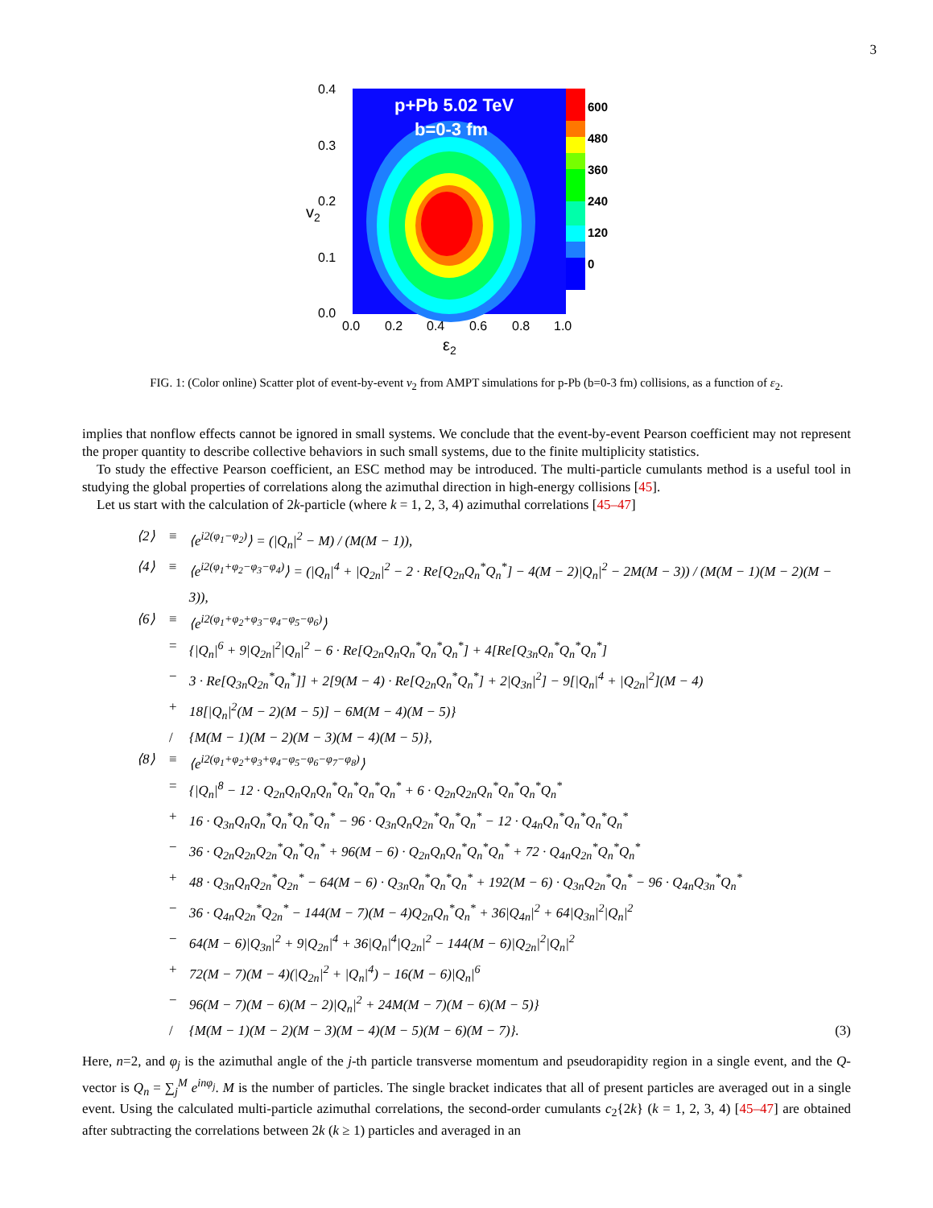3
p+Pb 5.02 TeV
b=0-3 fm
600
480
360
240
120
0
0.4
0.3
0.2
0.1
0.0
0.0
0.2
0.4
0.6
0.8
1.0
v2
ε2
FIG. 1: (Color online) Scatter plot of event-by-event v<sub>2</sub> from AMPT simulations for p-Pb (b=0-3 fm) collisions, as a function of ε<sub>2</sub>.
implies that nonflow effects cannot be ignored in small systems. We conclude that the event-by-event Pearson coefficient may not represent the proper quantity to describe collective behaviors in such small systems, due to the finite multiplicity statistics.
To study the effective Pearson coefficient, an ESC method may be introduced. The multi-particle cumulants method is a useful tool in studying the global properties of correlations along the azimuthal direction in high-energy collisions [45].
Let us start with the calculation of 2k-particle (where k = 1, 2, 3, 4) azimuthal correlations [45–47]
⟨2⟩ ≡ ⟨e<sup>i2(φ<sub>1</sub>−φ<sub>2</sub>)</sup>⟩ = (|Q<sub>n</sub>|<sup>2</sup> − M) / (M(M − 1)),
⟨4⟩ ≡ ⟨e<sup>i2(φ<sub>1</sub>+φ<sub>2</sub>−φ<sub>3</sub>−φ<sub>4</sub>)</sup>⟩ = (|Q<sub>n</sub>|<sup>4</sup> + |Q<sub>2n</sub>|<sup>2</sup> − 2 · Re[Q<sub>2n</sub>Q<sub>n</sub><sup>*</sup>Q<sub>n</sub><sup>*</sup>] − 4(M − 2)|Q<sub>n</sub>|<sup>2</sup> − 2M(M − 3)) / (M(M − 1)(M − 2)(M − 3)),
⟨6⟩ ≡ ⟨e<sup>i2(φ<sub>1</sub>+φ<sub>2</sub>+φ<sub>3</sub>−φ<sub>4</sub>−φ<sub>5</sub>−φ<sub>6</sub>)</sup>⟩
= {|Q<sub>n</sub>|<sup>6</sup> + 9|Q<sub>2n</sub>|<sup>2</sup>|Q<sub>n</sub>|<sup>2</sup> − 6 · Re[Q<sub>2n</sub>Q<sub>n</sub>Q<sub>n</sub><sup>*</sup>Q<sub>n</sub><sup>*</sup>Q<sub>n</sub><sup>*</sup>] + 4[Re[Q<sub>3n</sub>Q<sub>n</sub><sup>*</sup>Q<sub>n</sub><sup>*</sup>Q<sub>n</sub><sup>*</sup>]
− 3 · Re[Q<sub>3n</sub>Q<sub>2n</sub><sup>*</sup>Q<sub>n</sub><sup>*</sup>]] + 2[9(M − 4) · Re[Q<sub>2n</sub>Q<sub>n</sub><sup>*</sup>Q<sub>n</sub><sup>*</sup>] + 2|Q<sub>3n</sub>|<sup>2</sup>] − 9[|Q<sub>n</sub>|<sup>4</sup> + |Q<sub>2n</sub>|<sup>2</sup>](M − 4)
+ 18[|Q<sub>n</sub>|<sup>2</sup>(M − 2)(M − 5)] − 6M(M − 4)(M − 5)}
/ {M(M − 1)(M − 2)(M − 3)(M − 4)(M − 5)},
⟨8⟩ ≡ ⟨e<sup>i2(φ<sub>1</sub>+φ<sub>2</sub>+φ<sub>3</sub>+φ<sub>4</sub>−φ<sub>5</sub>−φ<sub>6</sub>−φ<sub>7</sub>−φ<sub>8</sub>)</sup>⟩
= {|Q<sub>n</sub>|<sup>8</sup> − 12 · Q<sub>2n</sub>Q<sub>n</sub>Q<sub>n</sub>Q<sub>n</sub><sup>*</sup>Q<sub>n</sub><sup>*</sup>Q<sub>n</sub><sup>*</sup>Q<sub>n</sub><sup>*</sup> + 6 · Q<sub>2n</sub>Q<sub>2n</sub>Q<sub>n</sub><sup>*</sup>Q<sub>n</sub><sup>*</sup>Q<sub>n</sub><sup>*</sup>Q<sub>n</sub><sup>*</sup>
+ 16 · Q<sub>3n</sub>Q<sub>n</sub>Q<sub>n</sub><sup>*</sup>Q<sub>n</sub><sup>*</sup>Q<sub>n</sub><sup>*</sup>Q<sub>n</sub><sup>*</sup> − 96 · Q<sub>3n</sub>Q<sub>n</sub>Q<sub>2n</sub><sup>*</sup>Q<sub>n</sub><sup>*</sup>Q<sub>n</sub><sup>*</sup> − 12 · Q<sub>4n</sub>Q<sub>n</sub><sup>*</sup>Q<sub>n</sub><sup>*</sup>Q<sub>n</sub><sup>*</sup>Q<sub>n</sub><sup>*</sup>
− 36 · Q<sub>2n</sub>Q<sub>2n</sub>Q<sub>2n</sub><sup>*</sup>Q<sub>n</sub><sup>*</sup>Q<sub>n</sub><sup>*</sup> + 96(M − 6) · Q<sub>2n</sub>Q<sub>n</sub>Q<sub>n</sub><sup>*</sup>Q<sub>n</sub><sup>*</sup>Q<sub>n</sub><sup>*</sup> + 72 · Q<sub>4n</sub>Q<sub>2n</sub><sup>*</sup>Q<sub>n</sub><sup>*</sup>Q<sub>n</sub><sup>*</sup>
+ 48 · Q<sub>3n</sub>Q<sub>n</sub>Q<sub>2n</sub><sup>*</sup>Q<sub>2n</sub><sup>*</sup> − 64(M − 6) · Q<sub>3n</sub>Q<sub>n</sub><sup>*</sup>Q<sub>n</sub><sup>*</sup>Q<sub>n</sub><sup>*</sup> + 192(M − 6) · Q<sub>3n</sub>Q<sub>2n</sub><sup>*</sup>Q<sub>n</sub><sup>*</sup> − 96 · Q<sub>4n</sub>Q<sub>3n</sub><sup>*</sup>Q<sub>n</sub><sup>*</sup>
− 36 · Q<sub>4n</sub>Q<sub>2n</sub><sup>*</sup>Q<sub>2n</sub><sup>*</sup> − 144(M − 7)(M − 4)Q<sub>2n</sub>Q<sub>n</sub><sup>*</sup>Q<sub>n</sub><sup>*</sup> + 36|Q<sub>4n</sub>|<sup>2</sup> + 64|Q<sub>3n</sub>|<sup>2</sup>|Q<sub>n</sub>|<sup>2</sup>
− 64(M − 6)|Q<sub>3n</sub>|<sup>2</sup> + 9|Q<sub>2n</sub>|<sup>4</sup> + 36|Q<sub>n</sub>|<sup>4</sup>|Q<sub>2n</sub>|<sup>2</sup> − 144(M − 6)|Q<sub>2n</sub>|<sup>2</sup>|Q<sub>n</sub>|<sup>2</sup>
+ 72(M − 7)(M − 4)(|Q<sub>2n</sub>|<sup>2</sup> + |Q<sub>n</sub>|<sup>4</sup>) − 16(M − 6)|Q<sub>n</sub>|<sup>6</sup>
− 96(M − 7)(M − 6)(M − 2)|Q<sub>n</sub>|<sup>2</sup> + 24M(M − 7)(M − 6)(M − 5)}
/ {M(M − 1)(M − 2)(M − 3)(M − 4)(M − 5)(M − 6)(M − 7)}. (3)
Here, n=2, and φ<sub>j</sub> is the azimuthal angle of the j-th particle transverse momentum and pseudorapidity region in a single event, and the Q-vector is Q<sub>n</sub> = ∑<sub>j</sub><sup>M</sup> e<sup>inφ<sub>j</sub></sup>. M is the number of particles. The single bracket indicates that all of present particles are averaged out in a single event. Using the calculated multi-particle azimuthal correlations, the second-order cumulants c<sub>2</sub>{2k} (k = 1, 2, 3, 4) [45–47] are obtained after subtracting the correlations between 2k (k ≥ 1) particles and averaged in an